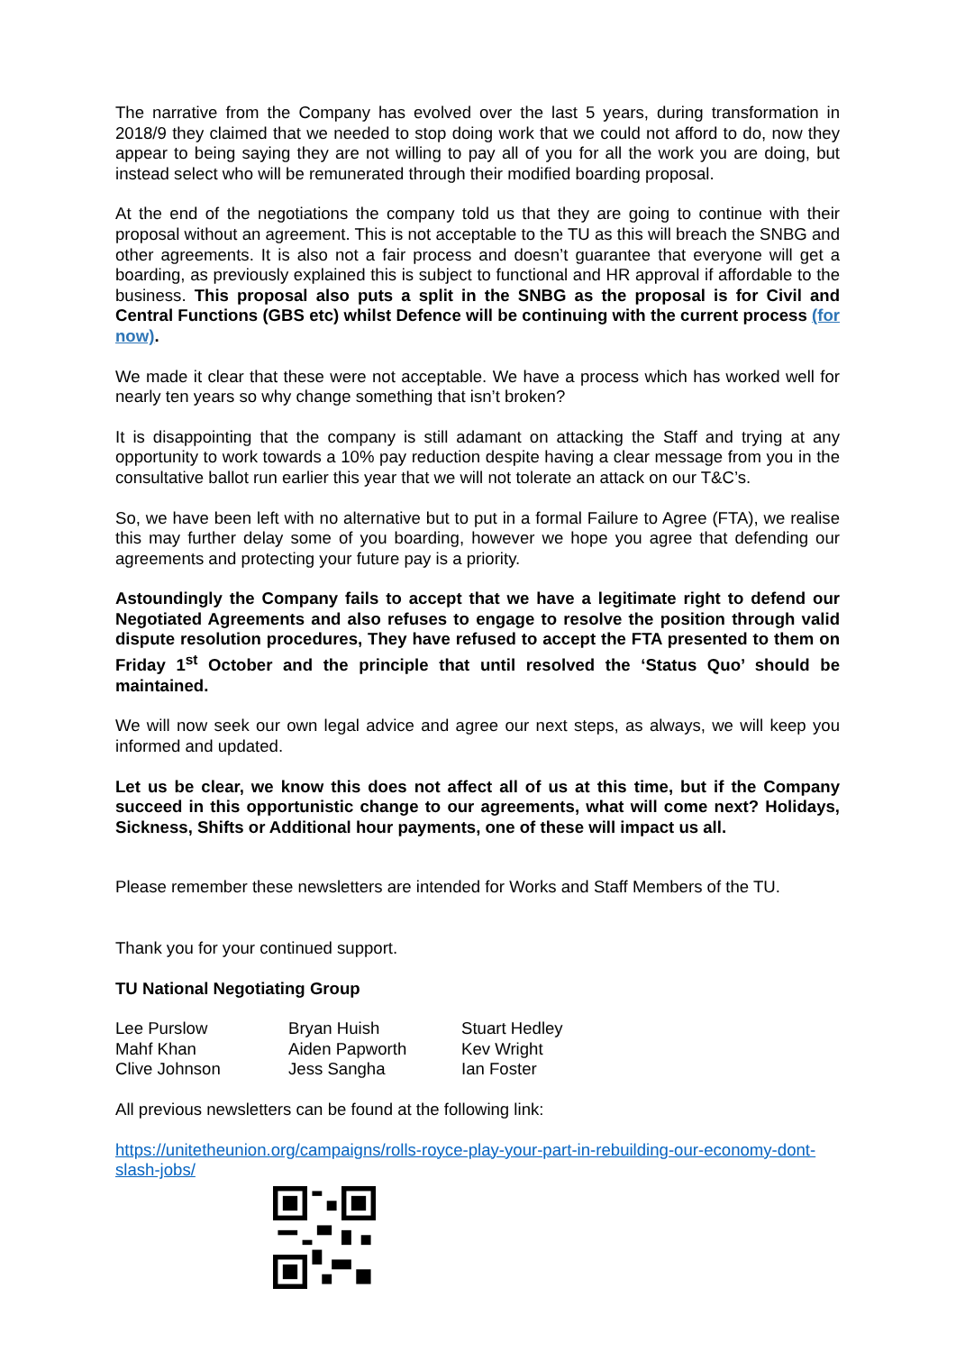The narrative from the Company has evolved over the last 5 years, during transformation in 2018/9 they claimed that we needed to stop doing work that we could not afford to do, now they appear to being saying they are not willing to pay all of you for all the work you are doing, but instead select who will be remunerated through their modified boarding proposal.
At the end of the negotiations the company told us that they are going to continue with their proposal without an agreement. This is not acceptable to the TU as this will breach the SNBG and other agreements. It is also not a fair process and doesn’t guarantee that everyone will get a boarding, as previously explained this is subject to functional and HR approval if affordable to the business. This proposal also puts a split in the SNBG as the proposal is for Civil and Central Functions (GBS etc) whilst Defence will be continuing with the current process (for now).
We made it clear that these were not acceptable. We have a process which has worked well for nearly ten years so why change something that isn’t broken?
It is disappointing that the company is still adamant on attacking the Staff and trying at any opportunity to work towards a 10% pay reduction despite having a clear message from you in the consultative ballot run earlier this year that we will not tolerate an attack on our T&C’s.
So, we have been left with no alternative but to put in a formal Failure to Agree (FTA), we realise this may further delay some of you boarding, however we hope you agree that defending our agreements and protecting your future pay is a priority.
Astoundingly the Company fails to accept that we have a legitimate right to defend our Negotiated Agreements and also refuses to engage to resolve the position through valid dispute resolution procedures, They have refused to accept the FTA presented to them on Friday 1<sup>st</sup> October and the principle that until resolved the ‘Status Quo’ should be maintained.
We will now seek our own legal advice and agree our next steps, as always, we will keep you informed and updated.
Let us be clear, we know this does not affect all of us at this time, but if the Company succeed in this opportunistic change to our agreements, what will come next? Holidays, Sickness, Shifts or Additional hour payments, one of these will impact us all.
Please remember these newsletters are intended for Works and Staff Members of the TU.
Thank you for your continued support.
TU National Negotiating Group
| Lee Purslow | Bryan Huish | Stuart Hedley |
| Mahf Khan | Aiden Papworth | Kev Wright |
| Clive Johnson | Jess Sangha | Ian Foster |
All previous newsletters can be found at the following link:
https://unitetheunion.org/campaigns/rolls-royce-play-your-part-in-rebuilding-our-economy-dont-slash-jobs/